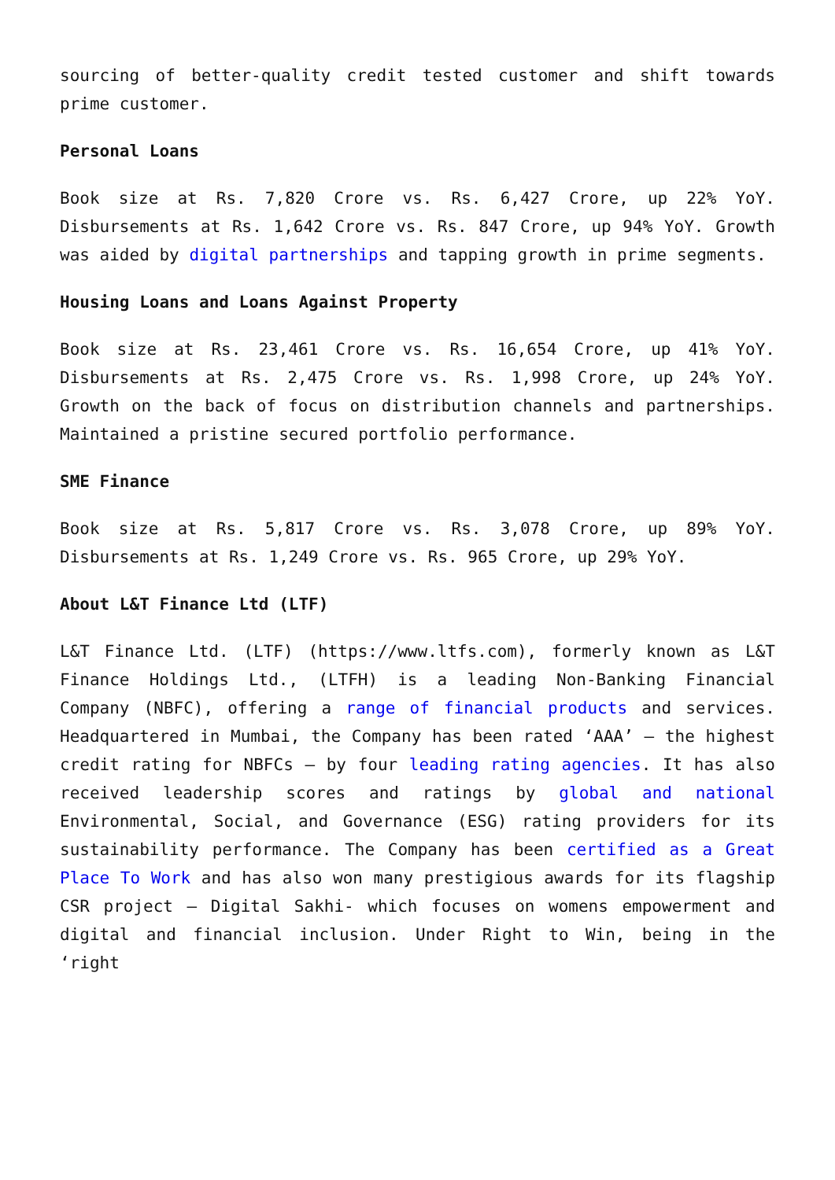sourcing of better-quality credit tested customer and shift towards prime customer.
Personal Loans
Book size at Rs. 7,820 Crore vs. Rs. 6,427 Crore, up 22% YoY. Disbursements at Rs. 1,642 Crore vs. Rs. 847 Crore, up 94% YoY. Growth was aided by digital partnerships and tapping growth in prime segments.
Housing Loans and Loans Against Property
Book size at Rs. 23,461 Crore vs. Rs. 16,654 Crore, up 41% YoY. Disbursements at Rs. 2,475 Crore vs. Rs. 1,998 Crore, up 24% YoY. Growth on the back of focus on distribution channels and partnerships. Maintained a pristine secured portfolio performance.
SME Finance
Book size at Rs. 5,817 Crore vs. Rs. 3,078 Crore, up 89% YoY. Disbursements at Rs. 1,249 Crore vs. Rs. 965 Crore, up 29% YoY.
About L&T Finance Ltd (LTF)
L&T Finance Ltd. (LTF) (https://www.ltfs.com), formerly known as L&T Finance Holdings Ltd., (LTFH) is a leading Non-Banking Financial Company (NBFC), offering a range of financial products and services. Headquartered in Mumbai, the Company has been rated ‘AAA’ – the highest credit rating for NBFCs – by four leading rating agencies. It has also received leadership scores and ratings by global and national Environmental, Social, and Governance (ESG) rating providers for its sustainability performance. The Company has been certified as a Great Place To Work and has also won many prestigious awards for its flagship CSR project – Digital Sakhi- which focuses on womens empowerment and digital and financial inclusion. Under Right to Win, being in the ‘right